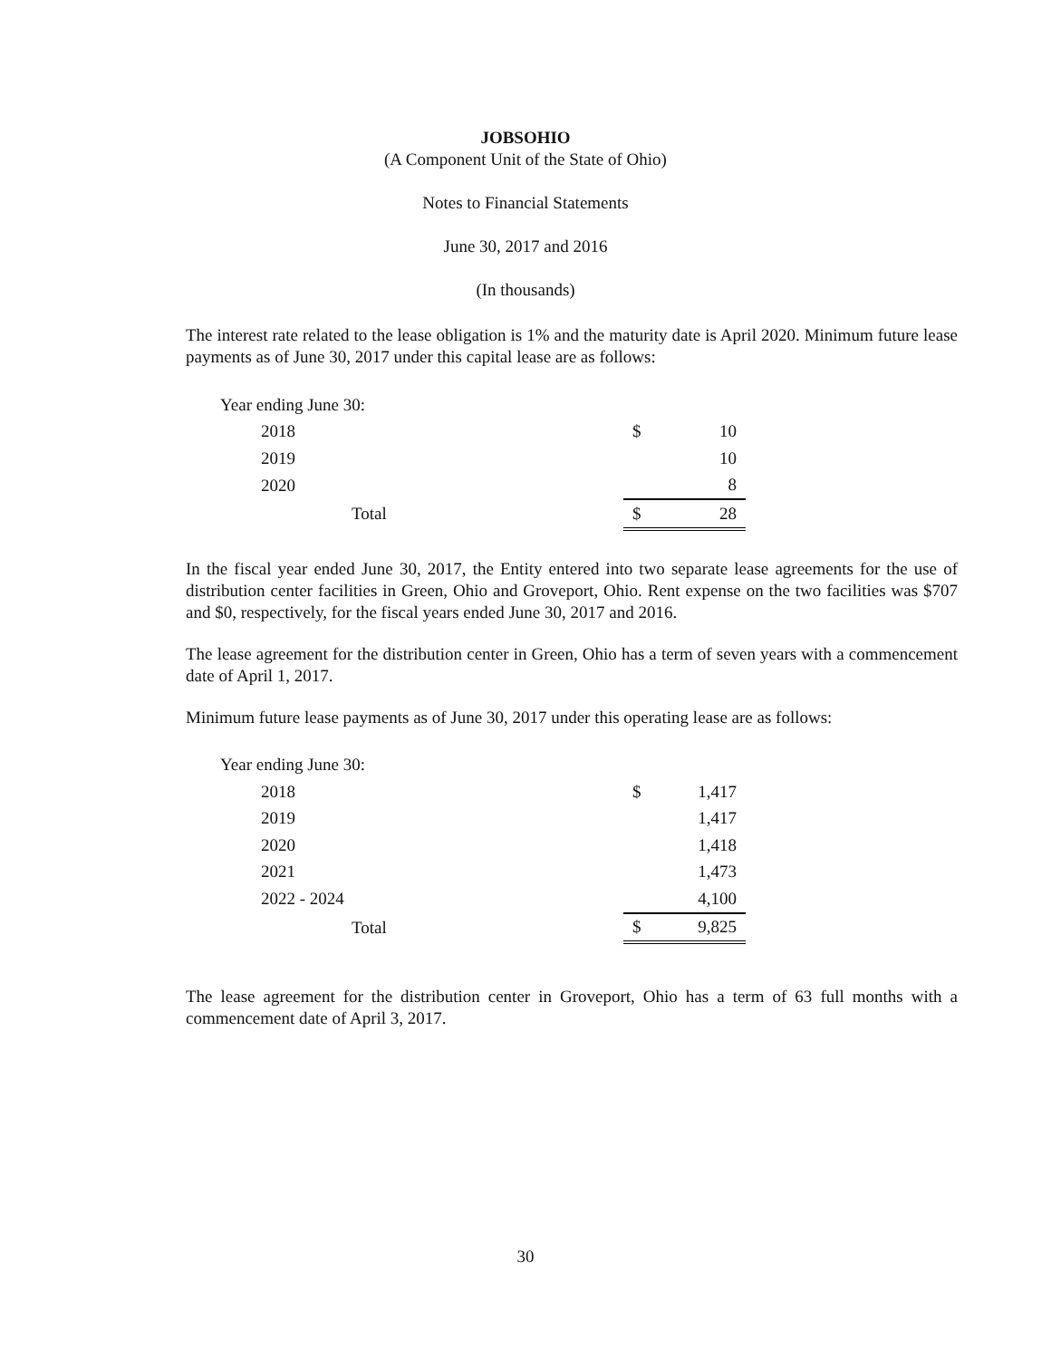JOBSOHIO
(A Component Unit of the State of Ohio)
Notes to Financial Statements
June 30, 2017 and 2016
(In thousands)
The interest rate related to the lease obligation is 1% and the maturity date is April 2020. Minimum future lease payments as of June 30, 2017 under this capital lease are as follows:
| Year ending June 30: | | |
| 2018 | $ | 10 |
| 2019 | | 10 |
| 2020 | | 8 |
| Total | $ | 28 |
In the fiscal year ended June 30, 2017, the Entity entered into two separate lease agreements for the use of distribution center facilities in Green, Ohio and Groveport, Ohio. Rent expense on the two facilities was $707 and $0, respectively, for the fiscal years ended June 30, 2017 and 2016.
The lease agreement for the distribution center in Green, Ohio has a term of seven years with a commencement date of April 1, 2017.
Minimum future lease payments as of June 30, 2017 under this operating lease are as follows:
| Year ending June 30: | | |
| 2018 | $ | 1,417 |
| 2019 | | 1,417 |
| 2020 | | 1,418 |
| 2021 | | 1,473 |
| 2022 - 2024 | | 4,100 |
| Total | $ | 9,825 |
The lease agreement for the distribution center in Groveport, Ohio has a term of 63 full months with a commencement date of April 3, 2017.
30